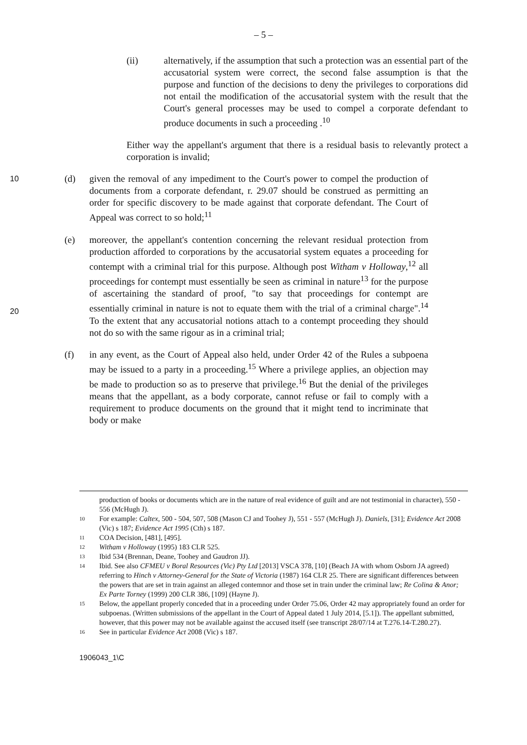– 5 –
(ii) alternatively, if the assumption that such a protection was an essential part of the accusatorial system were correct, the second false assumption is that the purpose and function of the decisions to deny the privileges to corporations did not entail the modification of the accusatorial system with the result that the Court's general processes may be used to compel a corporate defendant to produce documents in such a proceeding .<sup>10</sup>
Either way the appellant's argument that there is a residual basis to relevantly protect a corporation is invalid;
10
(d) given the removal of any impediment to the Court's power to compel the production of documents from a corporate defendant, r. 29.07 should be construed as permitting an order for specific discovery to be made against that corporate defendant. The Court of Appeal was correct to so hold;<sup>11</sup>
20
(e) moreover, the appellant's contention concerning the relevant residual protection from production afforded to corporations by the accusatorial system equates a proceeding for contempt with a criminal trial for this purpose. Although post Witham v Holloway,<sup>12</sup> all proceedings for contempt must essentially be seen as criminal in nature<sup>13</sup> for the purpose of ascertaining the standard of proof, "to say that proceedings for contempt are essentially criminal in nature is not to equate them with the trial of a criminal charge".<sup>14</sup> To the extent that any accusatorial notions attach to a contempt proceeding they should not do so with the same rigour as in a criminal trial;
(f) in any event, as the Court of Appeal also held, under Order 42 of the Rules a subpoena may be issued to a party in a proceeding.<sup>15</sup> Where a privilege applies, an objection may be made to production so as to preserve that privilege.<sup>16</sup> But the denial of the privileges means that the appellant, as a body corporate, cannot refuse or fail to comply with a requirement to produce documents on the ground that it might tend to incriminate that body or make
production of books or documents which are in the nature of real evidence of guilt and are not testimonial in character), 550 - 556 (McHugh J).
10
For example: Caltex, 500 - 504, 507, 508 (Mason CJ and Toohey J), 551 - 557 (McHugh J). Daniels, [31]; Evidence Act 2008 (Vic) s 187; Evidence Act 1995 (Cth) s 187.
11
COA Decision, [481], [495].
12
Witham v Holloway (1995) 183 CLR 525.
13
Ibid 534 (Brennan, Deane, Toohey and Gaudron JJ).
14
Ibid. See also CFMEU v Boral Resources (Vic) Pty Ltd [2013] VSCA 378, [10] (Beach JA with whom Osborn JA agreed) referring to Hinch v Attorney-General for the State of Victoria (1987) 164 CLR 25. There are significant differences between the powers that are set in train against an alleged contemnor and those set in train under the criminal law; Re Colina & Anor; Ex Parte Torney (1999) 200 CLR 386, [109] (Hayne J).
15
Below, the appellant properly conceded that in a proceeding under Order 75.06, Order 42 may appropriately found an order for subpoenas. (Written submissions of the appellant in the Court of Appeal dated 1 July 2014, [5.1]). The appellant submitted, however, that this power may not be available against the accused itself (see transcript 28/07/14 at T.276.14-T.280.27).
16
See in particular Evidence Act 2008 (Vic) s 187.
1906043_1\C